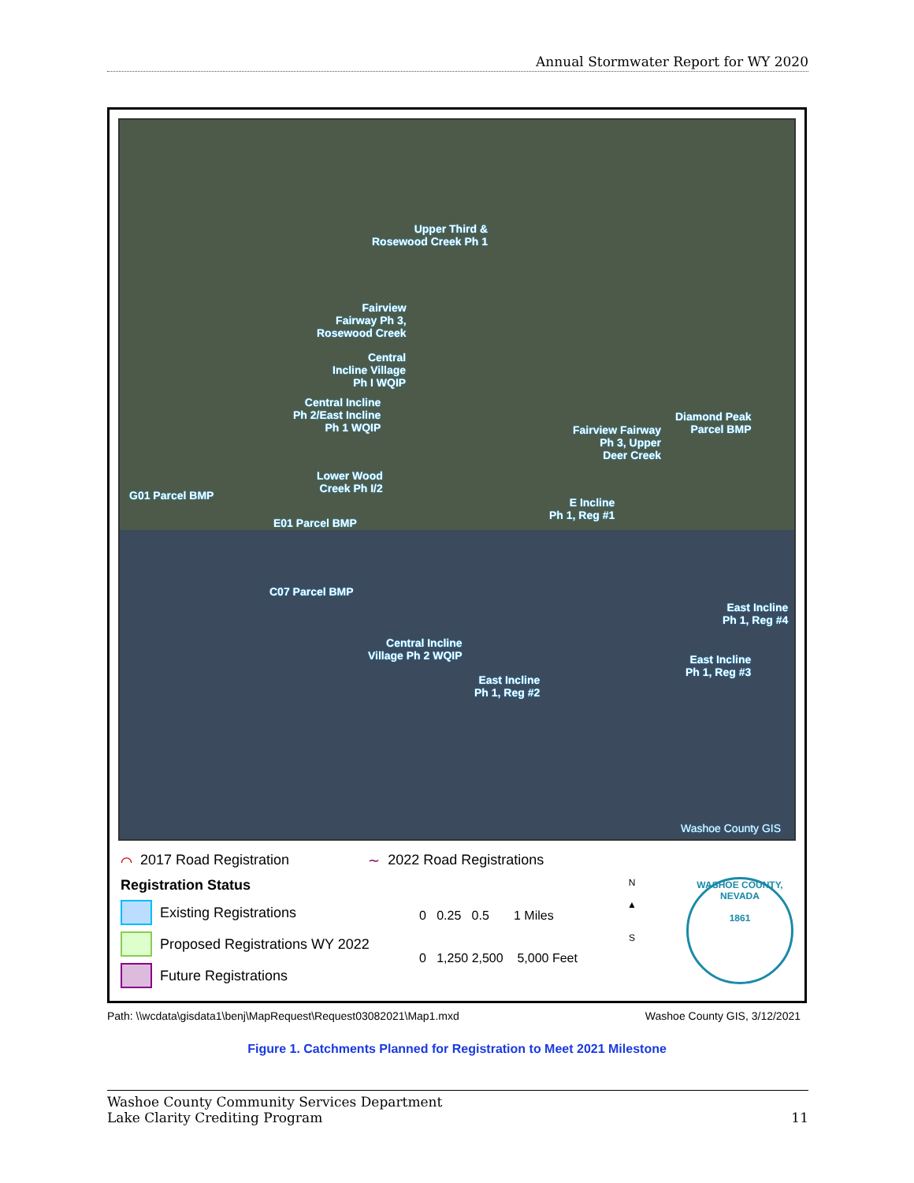Annual Stormwater Report for WY 2020
Upper Third &
Rosewood Creek Ph 1
Fairview
Fairway Ph 3,
Rosewood Creek
Central
Incline Village
Ph I WQIP
Central Incline
Ph 2/East Incline
Ph 1 WQIP
Fairview Fairway
Ph 3, Upper
Deer Creek
Diamond Peak
Parcel BMP
Lower Wood
Creek Ph I/2
G01 Parcel BMP
E Incline
Ph 1, Reg #1
E01 Parcel BMP
C07 Parcel BMP
East Incline
Ph 1, Reg #4
Central Incline
Village Ph 2 WQIP
East Incline
Ph 1, Reg #3
East Incline
Ph 1, Reg #2
Washoe County GIS
⌒ 2017 Road Registration ∼ 2022 Road Registrations
Registration Status
Existing Registrations
Proposed Registrations WY 2022
Future Registrations
0 0.25 0.5 1 Miles
0 1,250 2,500 5,000 Feet
N
▲
S
WASHOE COUNTY, NEVADA
1861
Path: \\wcdata\gisdata1\benj\MapRequest\Request03082021\Map1.mxd Washoe County GIS, 3/12/2021
Figure 1. Catchments Planned for Registration to Meet 2021 Milestone
Washoe County Community Services Department
Lake Clarity Crediting Program
11